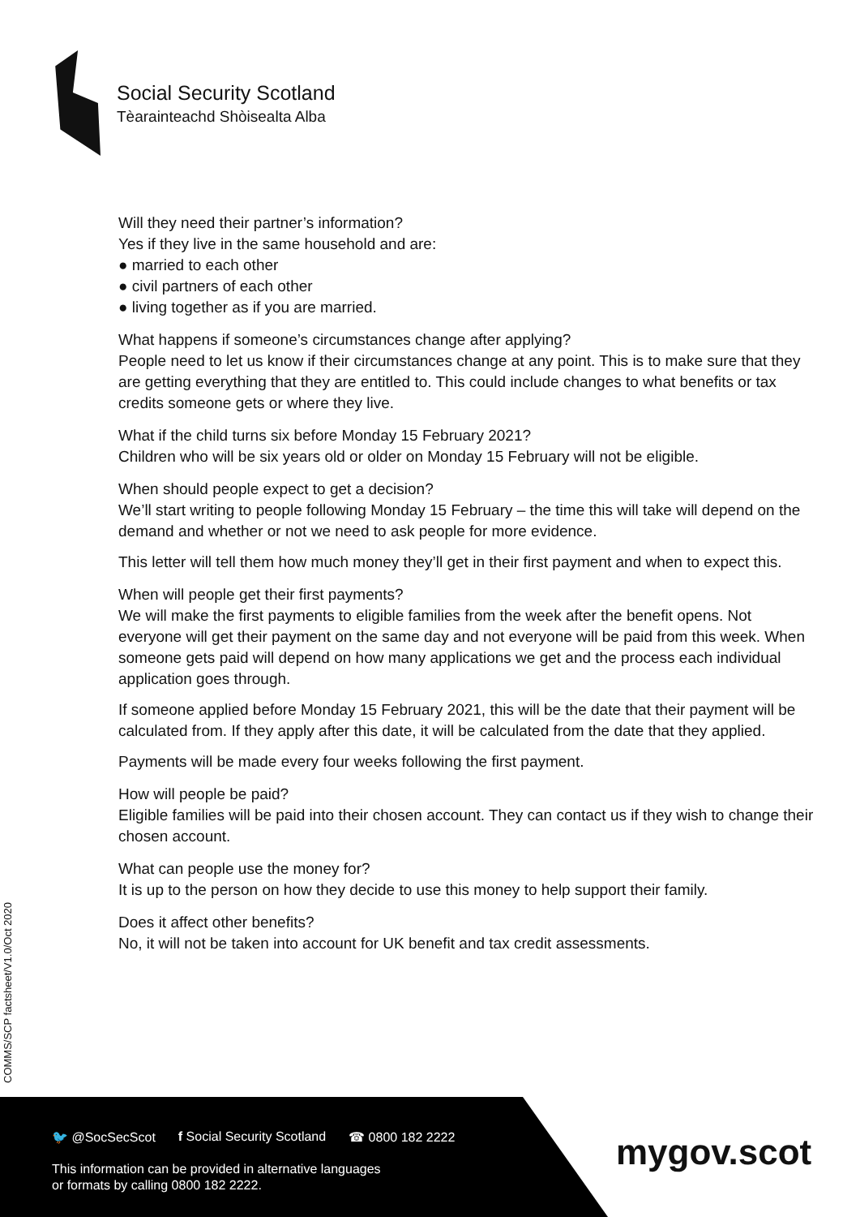Social Security Scotland
Tèarainteachd Shòisealta Alba
Will they need their partner’s information?
Yes if they live in the same household and are:
● married to each other
● civil partners of each other
● living together as if you are married.
What happens if someone’s circumstances change after applying?
People need to let us know if their circumstances change at any point. This is to make sure that they are getting everything that they are entitled to. This could include changes to what benefits or tax credits someone gets or where they live.
What if the child turns six before Monday 15 February 2021?
Children who will be six years old or older on Monday 15 February will not be eligible.
When should people expect to get a decision?
We’ll start writing to people following Monday 15 February – the time this will take will depend on the demand and whether or not we need to ask people for more evidence.
This letter will tell them how much money they’ll get in their first payment and when to expect this.
When will people get their first payments?
We will make the first payments to eligible families from the week after the benefit opens. Not everyone will get their payment on the same day and not everyone will be paid from this week. When someone gets paid will depend on how many applications we get and the process each individual application goes through.
If someone applied before Monday 15 February 2021, this will be the date that their payment will be calculated from. If they apply after this date, it will be calculated from the date that they applied.
Payments will be made every four weeks following the first payment.
How will people be paid?
Eligible families will be paid into their chosen account. They can contact us if they wish to change their chosen account.
What can people use the money for?
It is up to the person on how they decide to use this money to help support their family.
Does it affect other benefits?
No, it will not be taken into account for UK benefit and tax credit assessments.
COMMS/SCP factsheet/V1.0/Oct 2020
🐦 @SocSecScot f Social Security Scotland ☎ 0800 182 2222
This information can be provided in alternative languages
or formats by calling 0800 182 2222.
mygov.scot